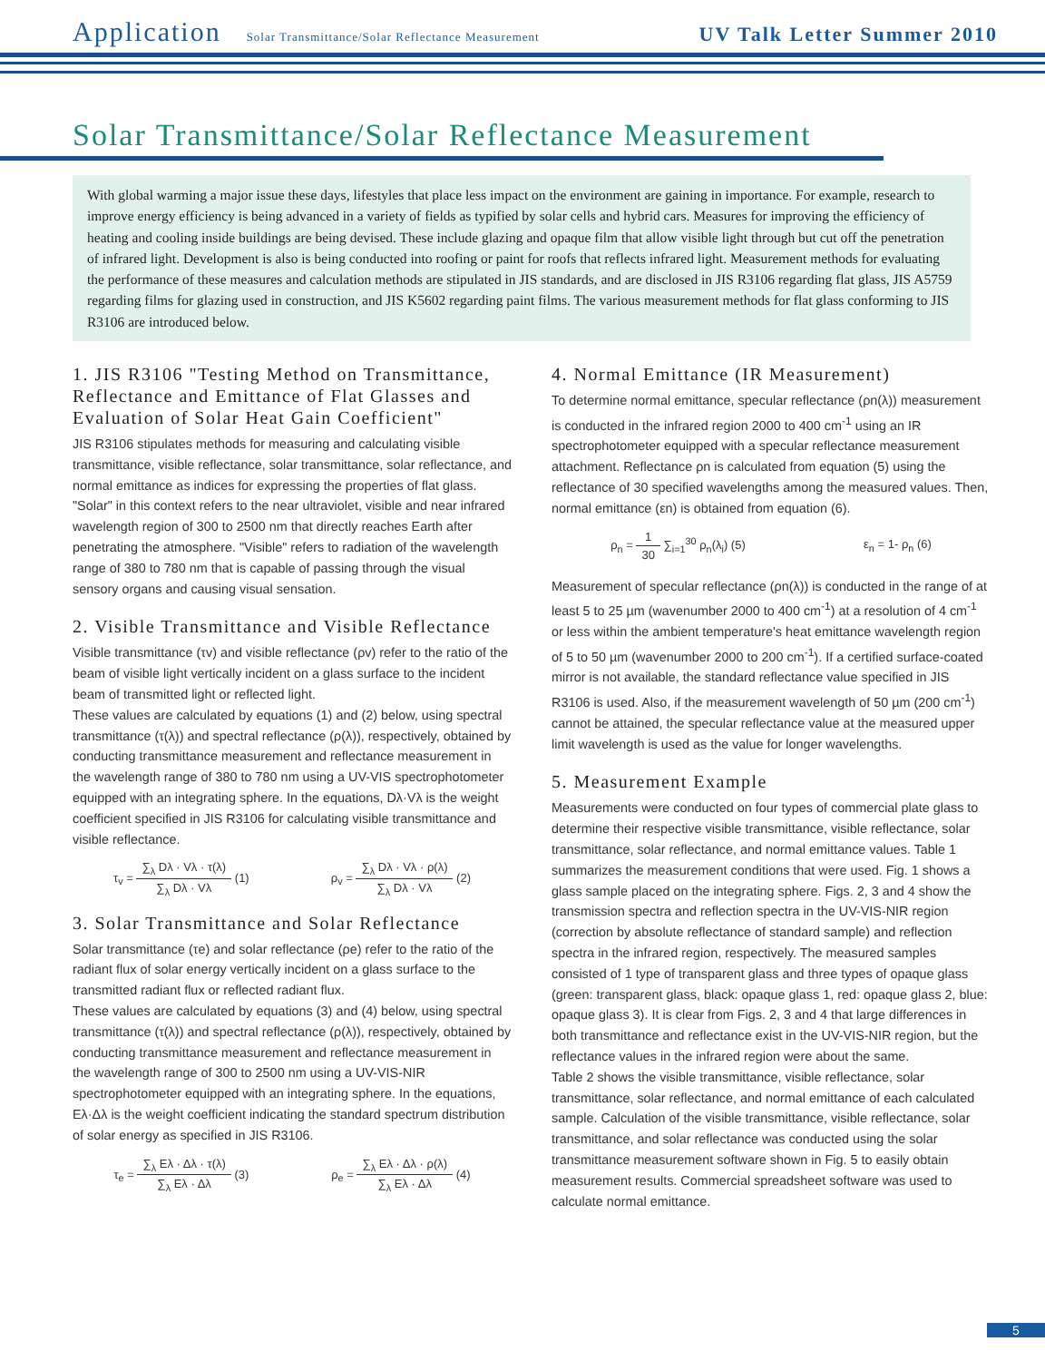Application Solar Transmittance/Solar Reflectance Measurement UV Talk Letter Summer 2010
Solar Transmittance/Solar Reflectance Measurement
With global warming a major issue these days, lifestyles that place less impact on the environment are gaining in importance. For example, research to improve energy efficiency is being advanced in a variety of fields as typified by solar cells and hybrid cars. Measures for improving the efficiency of heating and cooling inside buildings are being devised. These include glazing and opaque film that allow visible light through but cut off the penetration of infrared light. Development is also is being conducted into roofing or paint for roofs that reflects infrared light. Measurement methods for evaluating the performance of these measures and calculation methods are stipulated in JIS standards, and are disclosed in JIS R3106 regarding flat glass, JIS A5759 regarding films for glazing used in construction, and JIS K5602 regarding paint films. The various measurement methods for flat glass conforming to JIS R3106 are introduced below.
1. JIS R3106 "Testing Method on Transmittance, Reflectance and Emittance of Flat Glasses and Evaluation of Solar Heat Gain Coefficient"
JIS R3106 stipulates methods for measuring and calculating visible transmittance, visible reflectance, solar transmittance, solar reflectance, and normal emittance as indices for expressing the properties of flat glass.
"Solar" in this context refers to the near ultraviolet, visible and near infrared wavelength region of 300 to 2500 nm that directly reaches Earth after penetrating the atmosphere. "Visible" refers to radiation of the wavelength range of 380 to 780 nm that is capable of passing through the visual sensory organs and causing visual sensation.
2. Visible Transmittance and Visible Reflectance
Visible transmittance (τv) and visible reflectance (ρv) refer to the ratio of the beam of visible light vertically incident on a glass surface to the incident beam of transmitted light or reflected light.
These values are calculated by equations (1) and (2) below, using spectral transmittance (τ(λ)) and spectral reflectance (ρ(λ)), respectively, obtained by conducting transmittance measurement and reflectance measurement in the wavelength range of 380 to 780 nm using a UV-VIS spectrophotometer equipped with an integrating sphere. In the equations, Dλ·Vλ is the weight coefficient specified in JIS R3106 for calculating visible transmittance and visible reflectance.
τ<sub>v</sub> = ∑<sub>λ</sub> Dλ · Vλ · τ(λ) ∑<sub>λ</sub> Dλ · Vλ (1) ρ<sub>v</sub> = ∑<sub>λ</sub> Dλ · Vλ · ρ(λ) ∑<sub>λ</sub> Dλ · Vλ (2)
3. Solar Transmittance and Solar Reflectance
Solar transmittance (τe) and solar reflectance (ρe) refer to the ratio of the radiant flux of solar energy vertically incident on a glass surface to the transmitted radiant flux or reflected radiant flux.
These values are calculated by equations (3) and (4) below, using spectral transmittance (τ(λ)) and spectral reflectance (ρ(λ)), respectively, obtained by conducting transmittance measurement and reflectance measurement in the wavelength range of 300 to 2500 nm using a UV-VIS-NIR spectrophotometer equipped with an integrating sphere. In the equations, Eλ·Δλ is the weight coefficient indicating the standard spectrum distribution of solar energy as specified in JIS R3106.
τ<sub>e</sub> = ∑<sub>λ</sub> Eλ · Δλ · τ(λ) ∑<sub>λ</sub> Eλ · Δλ (3) ρ<sub>e</sub> = ∑<sub>λ</sub> Eλ · Δλ · ρ(λ) ∑<sub>λ</sub> Eλ · Δλ (4)
4. Normal Emittance (IR Measurement)
To determine normal emittance, specular reflectance (ρn(λ)) measurement is conducted in the infrared region 2000 to 400 cm<sup>-1</sup> using an IR spectrophotometer equipped with a specular reflectance measurement attachment. Reflectance ρn is calculated from equation (5) using the reflectance of 30 specified wavelengths among the measured values. Then, normal emittance (εn) is obtained from equation (6).
ρ<sub>n</sub> = 1 30 ∑<sub>i=1</sub><sup>30</sup> ρ<sub>n</sub>(λ<sub>i</sub>) (5) ε<sub>n</sub> = 1- ρ<sub>n</sub> (6)
Measurement of specular reflectance (ρn(λ)) is conducted in the range of at least 5 to 25 µm (wavenumber 2000 to 400 cm<sup>-1</sup>) at a resolution of 4 cm<sup>-1</sup> or less within the ambient temperature's heat emittance wavelength region of 5 to 50 µm (wavenumber 2000 to 200 cm<sup>-1</sup>). If a certified surface-coated mirror is not available, the standard reflectance value specified in JIS R3106 is used. Also, if the measurement wavelength of 50 µm (200 cm<sup>-1</sup>) cannot be attained, the specular reflectance value at the measured upper limit wavelength is used as the value for longer wavelengths.
5. Measurement Example
Measurements were conducted on four types of commercial plate glass to determine their respective visible transmittance, visible reflectance, solar transmittance, solar reflectance, and normal emittance values. Table 1 summarizes the measurement conditions that were used. Fig. 1 shows a glass sample placed on the integrating sphere. Figs. 2, 3 and 4 show the transmission spectra and reflection spectra in the UV-VIS-NIR region (correction by absolute reflectance of standard sample) and reflection spectra in the infrared region, respectively. The measured samples consisted of 1 type of transparent glass and three types of opaque glass (green: transparent glass, black: opaque glass 1, red: opaque glass 2, blue: opaque glass 3). It is clear from Figs. 2, 3 and 4 that large differences in both transmittance and reflectance exist in the UV-VIS-NIR region, but the reflectance values in the infrared region were about the same.
Table 2 shows the visible transmittance, visible reflectance, solar transmittance, solar reflectance, and normal emittance of each calculated sample. Calculation of the visible transmittance, visible reflectance, solar transmittance, and solar reflectance was conducted using the solar transmittance measurement software shown in Fig. 5 to easily obtain measurement results. Commercial spreadsheet software was used to calculate normal emittance.
5